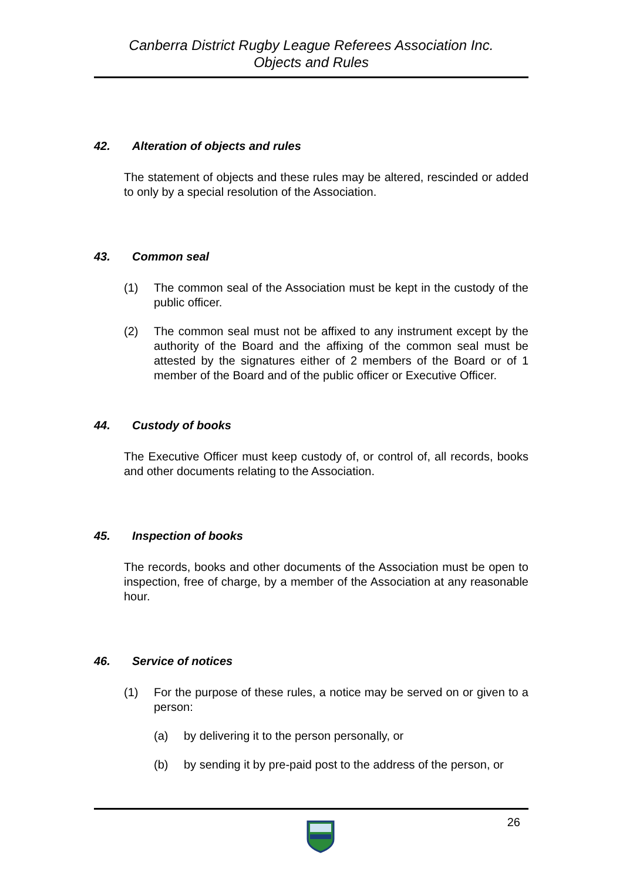Canberra District Rugby League Referees Association Inc.
Objects and Rules
42. Alteration of objects and rules
The statement of objects and these rules may be altered, rescinded or added to only by a special resolution of the Association.
43. Common seal
(1) The common seal of the Association must be kept in the custody of the public officer.
(2) The common seal must not be affixed to any instrument except by the authority of the Board and the affixing of the common seal must be attested by the signatures either of 2 members of the Board or of 1 member of the Board and of the public officer or Executive Officer.
44. Custody of books
The Executive Officer must keep custody of, or control of, all records, books and other documents relating to the Association.
45. Inspection of books
The records, books and other documents of the Association must be open to inspection, free of charge, by a member of the Association at any reasonable hour.
46. Service of notices
(1) For the purpose of these rules, a notice may be served on or given to a person:
(a) by delivering it to the person personally, or
(b) by sending it by pre-paid post to the address of the person, or
26